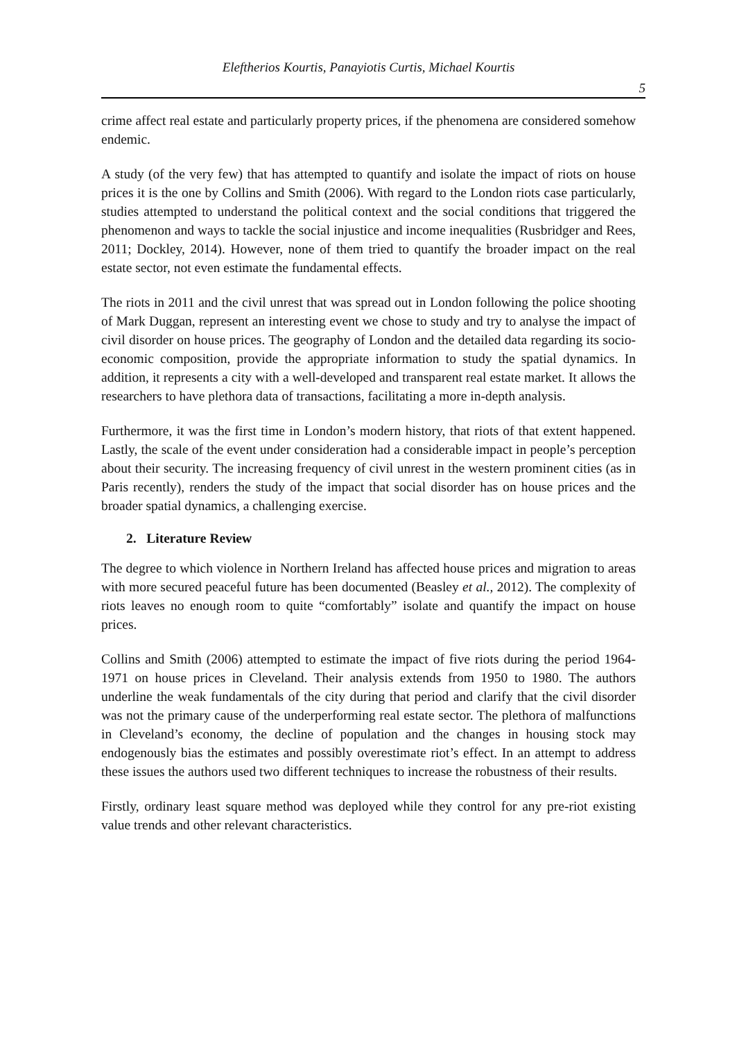Eleftherios Kourtis, Panayiotis Curtis, Michael Kourtis
5
crime affect real estate and particularly property prices, if the phenomena are considered somehow endemic.
A study (of the very few) that has attempted to quantify and isolate the impact of riots on house prices it is the one by Collins and Smith (2006). With regard to the London riots case particularly, studies attempted to understand the political context and the social conditions that triggered the phenomenon and ways to tackle the social injustice and income inequalities (Rusbridger and Rees, 2011; Dockley, 2014). However, none of them tried to quantify the broader impact on the real estate sector, not even estimate the fundamental effects.
The riots in 2011 and the civil unrest that was spread out in London following the police shooting of Mark Duggan, represent an interesting event we chose to study and try to analyse the impact of civil disorder on house prices. The geography of London and the detailed data regarding its socio-economic composition, provide the appropriate information to study the spatial dynamics. In addition, it represents a city with a well-developed and transparent real estate market. It allows the researchers to have plethora data of transactions, facilitating a more in-depth analysis.
Furthermore, it was the first time in London’s modern history, that riots of that extent happened. Lastly, the scale of the event under consideration had a considerable impact in people’s perception about their security. The increasing frequency of civil unrest in the western prominent cities (as in Paris recently), renders the study of the impact that social disorder has on house prices and the broader spatial dynamics, a challenging exercise.
2. Literature Review
The degree to which violence in Northern Ireland has affected house prices and migration to areas with more secured peaceful future has been documented (Beasley et al., 2012). The complexity of riots leaves no enough room to quite “comfortably” isolate and quantify the impact on house prices.
Collins and Smith (2006) attempted to estimate the impact of five riots during the period 1964-1971 on house prices in Cleveland. Their analysis extends from 1950 to 1980. The authors underline the weak fundamentals of the city during that period and clarify that the civil disorder was not the primary cause of the underperforming real estate sector. The plethora of malfunctions in Cleveland’s economy, the decline of population and the changes in housing stock may endogenously bias the estimates and possibly overestimate riot’s effect. In an attempt to address these issues the authors used two different techniques to increase the robustness of their results.
Firstly, ordinary least square method was deployed while they control for any pre-riot existing value trends and other relevant characteristics.